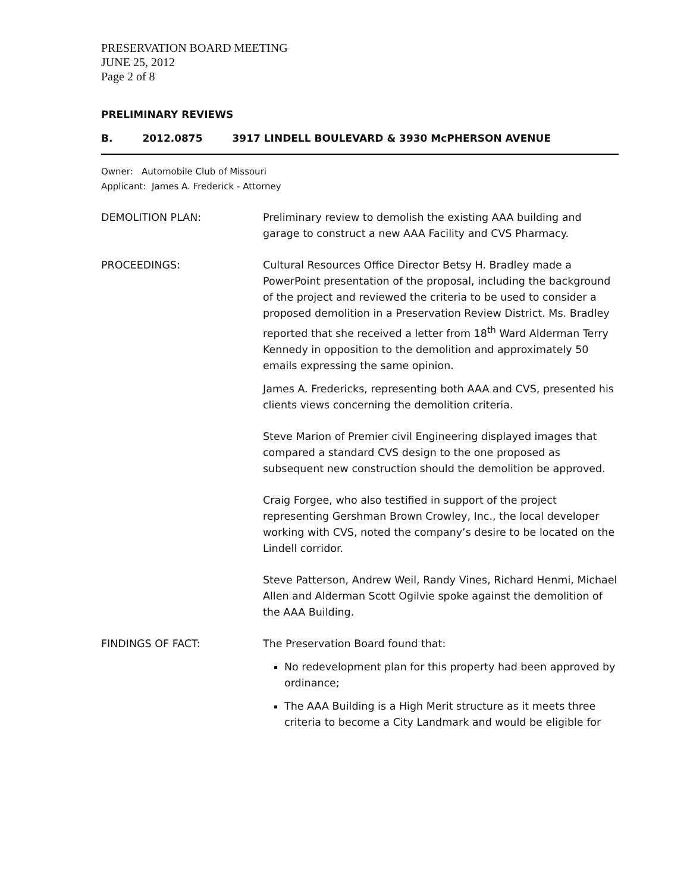PRESERVATION BOARD MEETING
JUNE 25, 2012
Page 2 of 8
PRELIMINARY REVIEWS
B. 2012.0875 3917 LINDELL BOULEVARD & 3930 McPHERSON AVENUE
Owner: Automobile Club of Missouri
Applicant: James A. Frederick - Attorney
DEMOLITION PLAN: Preliminary review to demolish the existing AAA building and garage to construct a new AAA Facility and CVS Pharmacy.
PROCEEDINGS: Cultural Resources Office Director Betsy H. Bradley made a PowerPoint presentation of the proposal, including the background of the project and reviewed the criteria to be used to consider a proposed demolition in a Preservation Review District. Ms. Bradley reported that she received a letter from 18<sup>th</sup> Ward Alderman Terry Kennedy in opposition to the demolition and approximately 50 emails expressing the same opinion.
James A. Fredericks, representing both AAA and CVS, presented his clients views concerning the demolition criteria.
Steve Marion of Premier civil Engineering displayed images that compared a standard CVS design to the one proposed as subsequent new construction should the demolition be approved.
Craig Forgee, who also testified in support of the project representing Gershman Brown Crowley, Inc., the local developer working with CVS, noted the company’s desire to be located on the Lindell corridor.
Steve Patterson, Andrew Weil, Randy Vines, Richard Henmi, Michael Allen and Alderman Scott Ogilvie spoke against the demolition of the AAA Building.
FINDINGS OF FACT: The Preservation Board found that:
No redevelopment plan for this property had been approved by ordinance;
The AAA Building is a High Merit structure as it meets three criteria to become a City Landmark and would be eligible for